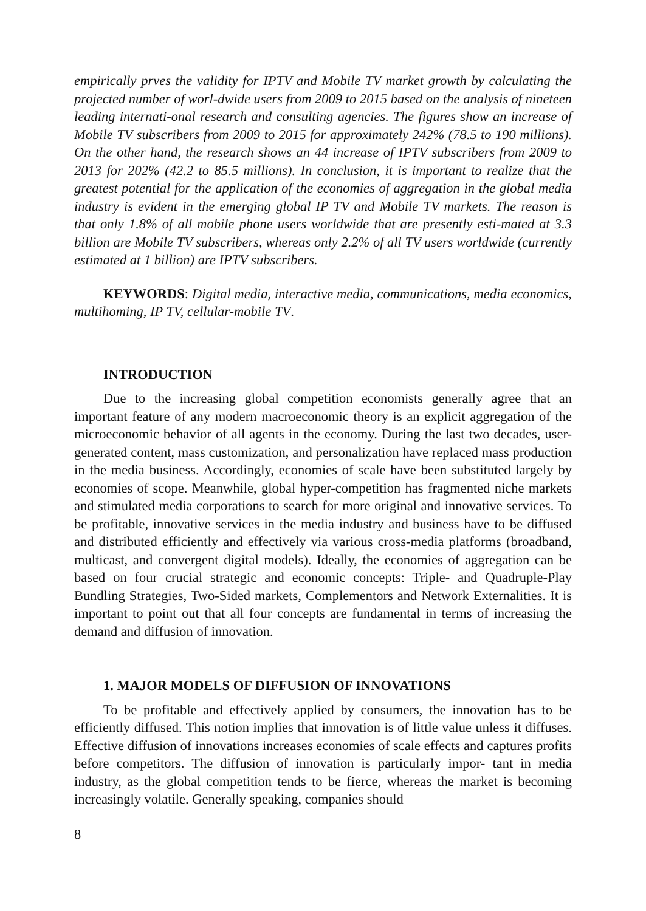empirically prves the validity for IPTV and Mobile TV market growth by calculating the projected number of worl-dwide users from 2009 to 2015 based on the analysis of nineteen leading internati-onal research and consulting agencies. The figures show an increase of Mobile TV subscribers from 2009 to 2015 for approximately 242% (78.5 to 190 millions). On the other hand, the research shows an 44 increase of IPTV subscribers from 2009 to 2013 for 202% (42.2 to 85.5 millions). In conclusion, it is important to realize that the greatest potential for the application of the economies of aggregation in the global media industry is evident in the emerging global IP TV and Mobile TV markets. The reason is that only 1.8% of all mobile phone users worldwide that are presently esti-mated at 3.3 billion are Mobile TV subscribers, whereas only 2.2% of all TV users worldwide (currently estimated at 1 billion) are IPTV subscribers.
KEYWORDS: Digital media, interactive media, communications, media economics, multihoming, IP TV, cellular-mobile TV.
INTRODUCTION
Due to the increasing global competition economists generally agree that an important feature of any modern macroeconomic theory is an explicit aggregation of the microeconomic behavior of all agents in the economy. During the last two decades, user-generated content, mass customization, and personalization have replaced mass production in the media business. Accordingly, economies of scale have been substituted largely by economies of scope. Meanwhile, global hyper-competition has fragmented niche markets and stimulated media corporations to search for more original and innovative services. To be profitable, innovative services in the media industry and business have to be diffused and distributed efficiently and effectively via various cross-media platforms (broadband, multicast, and convergent digital models). Ideally, the economies of aggregation can be based on four crucial strategic and economic concepts: Triple- and Quadruple-Play Bundling Strategies, Two-Sided markets, Complementors and Network Externalities. It is important to point out that all four concepts are fundamental in terms of increasing the demand and diffusion of innovation.
1. MAJOR MODELS OF DIFFUSION OF INNOVATIONS
To be profitable and effectively applied by consumers, the innovation has to be efficiently diffused. This notion implies that innovation is of little value unless it diffuses. Effective diffusion of innovations increases economies of scale effects and captures profits before competitors. The diffusion of innovation is particularly impor- tant in media industry, as the global competition tends to be fierce, whereas the market is becoming increasingly volatile. Generally speaking, companies should
8